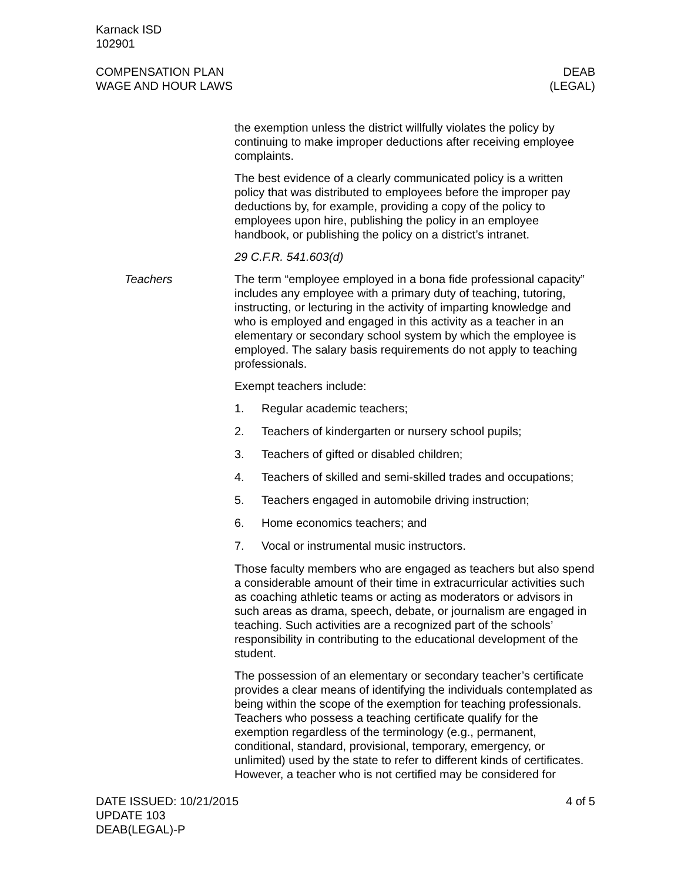Karnack ISD
102901
COMPENSATION PLAN
WAGE AND HOUR LAWS
DEAB
(LEGAL)
the exemption unless the district willfully violates the policy by continuing to make improper deductions after receiving employee complaints.
The best evidence of a clearly communicated policy is a written policy that was distributed to employees before the improper pay deductions by, for example, providing a copy of the policy to employees upon hire, publishing the policy in an employee handbook, or publishing the policy on a district’s intranet.
29 C.F.R. 541.603(d)
Teachers The term “employee employed in a bona fide professional capacity” includes any employee with a primary duty of teaching, tutoring, instructing, or lecturing in the activity of imparting knowledge and who is employed and engaged in this activity as a teacher in an elementary or secondary school system by which the employee is employed. The salary basis requirements do not apply to teaching professionals.
Exempt teachers include:
1. Regular academic teachers;
2. Teachers of kindergarten or nursery school pupils;
3. Teachers of gifted or disabled children;
4. Teachers of skilled and semi-skilled trades and occupations;
5. Teachers engaged in automobile driving instruction;
6. Home economics teachers; and
7. Vocal or instrumental music instructors.
Those faculty members who are engaged as teachers but also spend a considerable amount of their time in extracurricular activities such as coaching athletic teams or acting as moderators or advisors in such areas as drama, speech, debate, or journalism are engaged in teaching. Such activities are a recognized part of the schools’ responsibility in contributing to the educational development of the student.
The possession of an elementary or secondary teacher’s certificate provides a clear means of identifying the individuals contemplated as being within the scope of the exemption for teaching professionals. Teachers who possess a teaching certificate qualify for the exemption regardless of the terminology (e.g., permanent, conditional, standard, provisional, temporary, emergency, or unlimited) used by the state to refer to different kinds of certificates. However, a teacher who is not certified may be considered for
DATE ISSUED: 10/21/2015
UPDATE 103
DEAB(LEGAL)-P
4 of 5